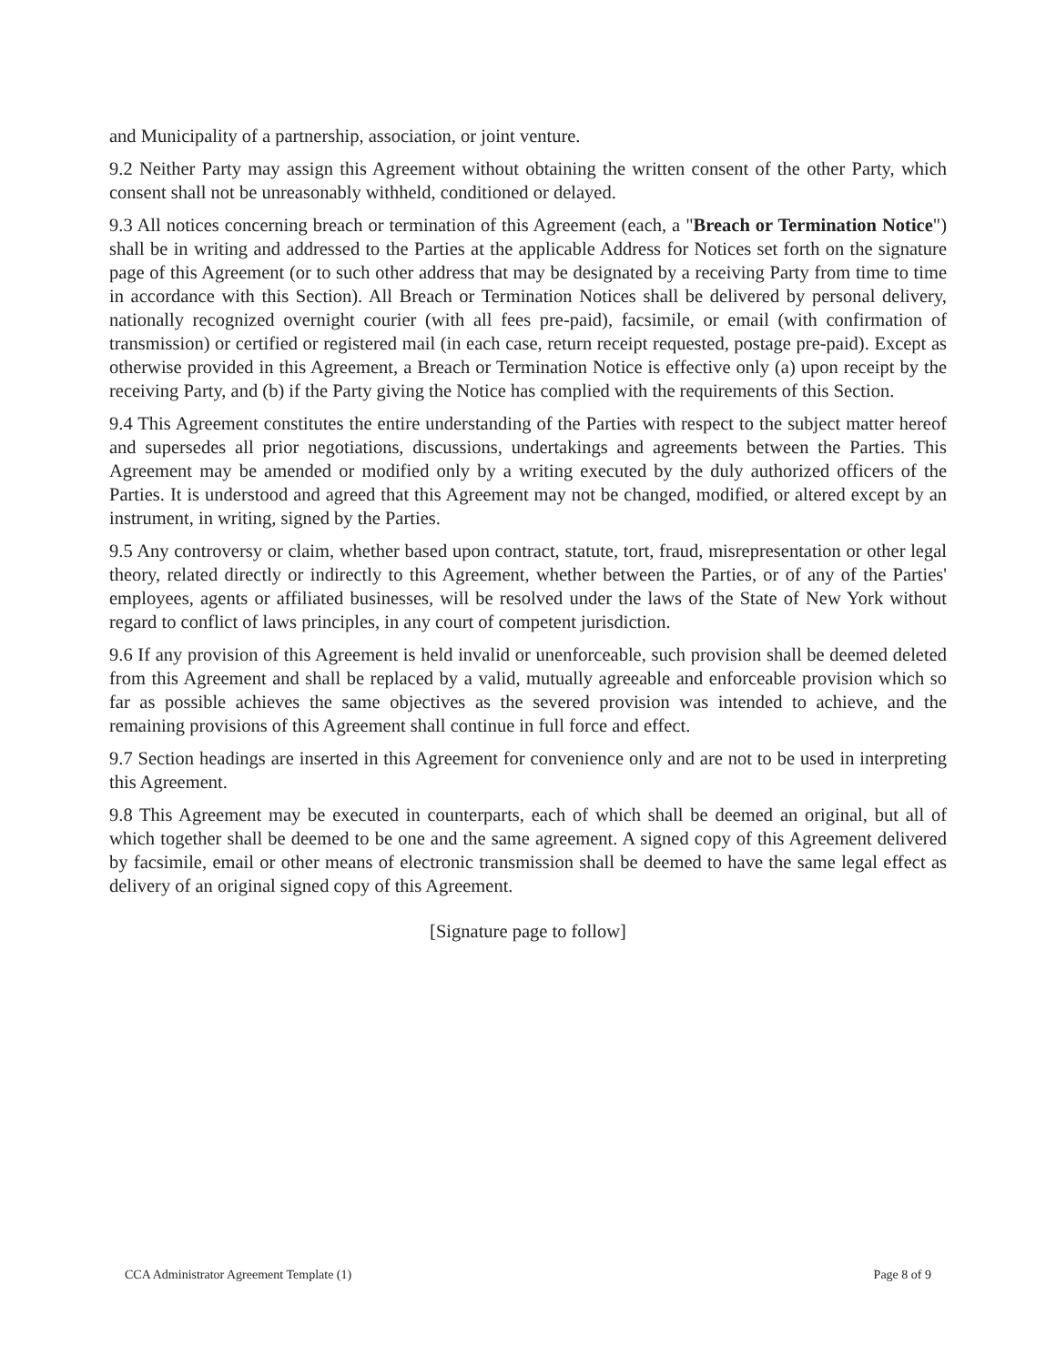and Municipality of a partnership, association, or joint venture.
9.2 Neither Party may assign this Agreement without obtaining the written consent of the other Party, which consent shall not be unreasonably withheld, conditioned or delayed.
9.3 All notices concerning breach or termination of this Agreement (each, a "Breach or Termination Notice") shall be in writing and addressed to the Parties at the applicable Address for Notices set forth on the signature page of this Agreement (or to such other address that may be designated by a receiving Party from time to time in accordance with this Section). All Breach or Termination Notices shall be delivered by personal delivery, nationally recognized overnight courier (with all fees pre-paid), facsimile, or email (with confirmation of transmission) or certified or registered mail (in each case, return receipt requested, postage pre-paid). Except as otherwise provided in this Agreement, a Breach or Termination Notice is effective only (a) upon receipt by the receiving Party, and (b) if the Party giving the Notice has complied with the requirements of this Section.
9.4 This Agreement constitutes the entire understanding of the Parties with respect to the subject matter hereof and supersedes all prior negotiations, discussions, undertakings and agreements between the Parties. This Agreement may be amended or modified only by a writing executed by the duly authorized officers of the Parties. It is understood and agreed that this Agreement may not be changed, modified, or altered except by an instrument, in writing, signed by the Parties.
9.5 Any controversy or claim, whether based upon contract, statute, tort, fraud, misrepresentation or other legal theory, related directly or indirectly to this Agreement, whether between the Parties, or of any of the Parties' employees, agents or affiliated businesses, will be resolved under the laws of the State of New York without regard to conflict of laws principles, in any court of competent jurisdiction.
9.6 If any provision of this Agreement is held invalid or unenforceable, such provision shall be deemed deleted from this Agreement and shall be replaced by a valid, mutually agreeable and enforceable provision which so far as possible achieves the same objectives as the severed provision was intended to achieve, and the remaining provisions of this Agreement shall continue in full force and effect.
9.7 Section headings are inserted in this Agreement for convenience only and are not to be used in interpreting this Agreement.
9.8 This Agreement may be executed in counterparts, each of which shall be deemed an original, but all of which together shall be deemed to be one and the same agreement. A signed copy of this Agreement delivered by facsimile, email or other means of electronic transmission shall be deemed to have the same legal effect as delivery of an original signed copy of this Agreement.
[Signature page to follow]
CCA Administrator Agreement Template (1) Page 8 of 9